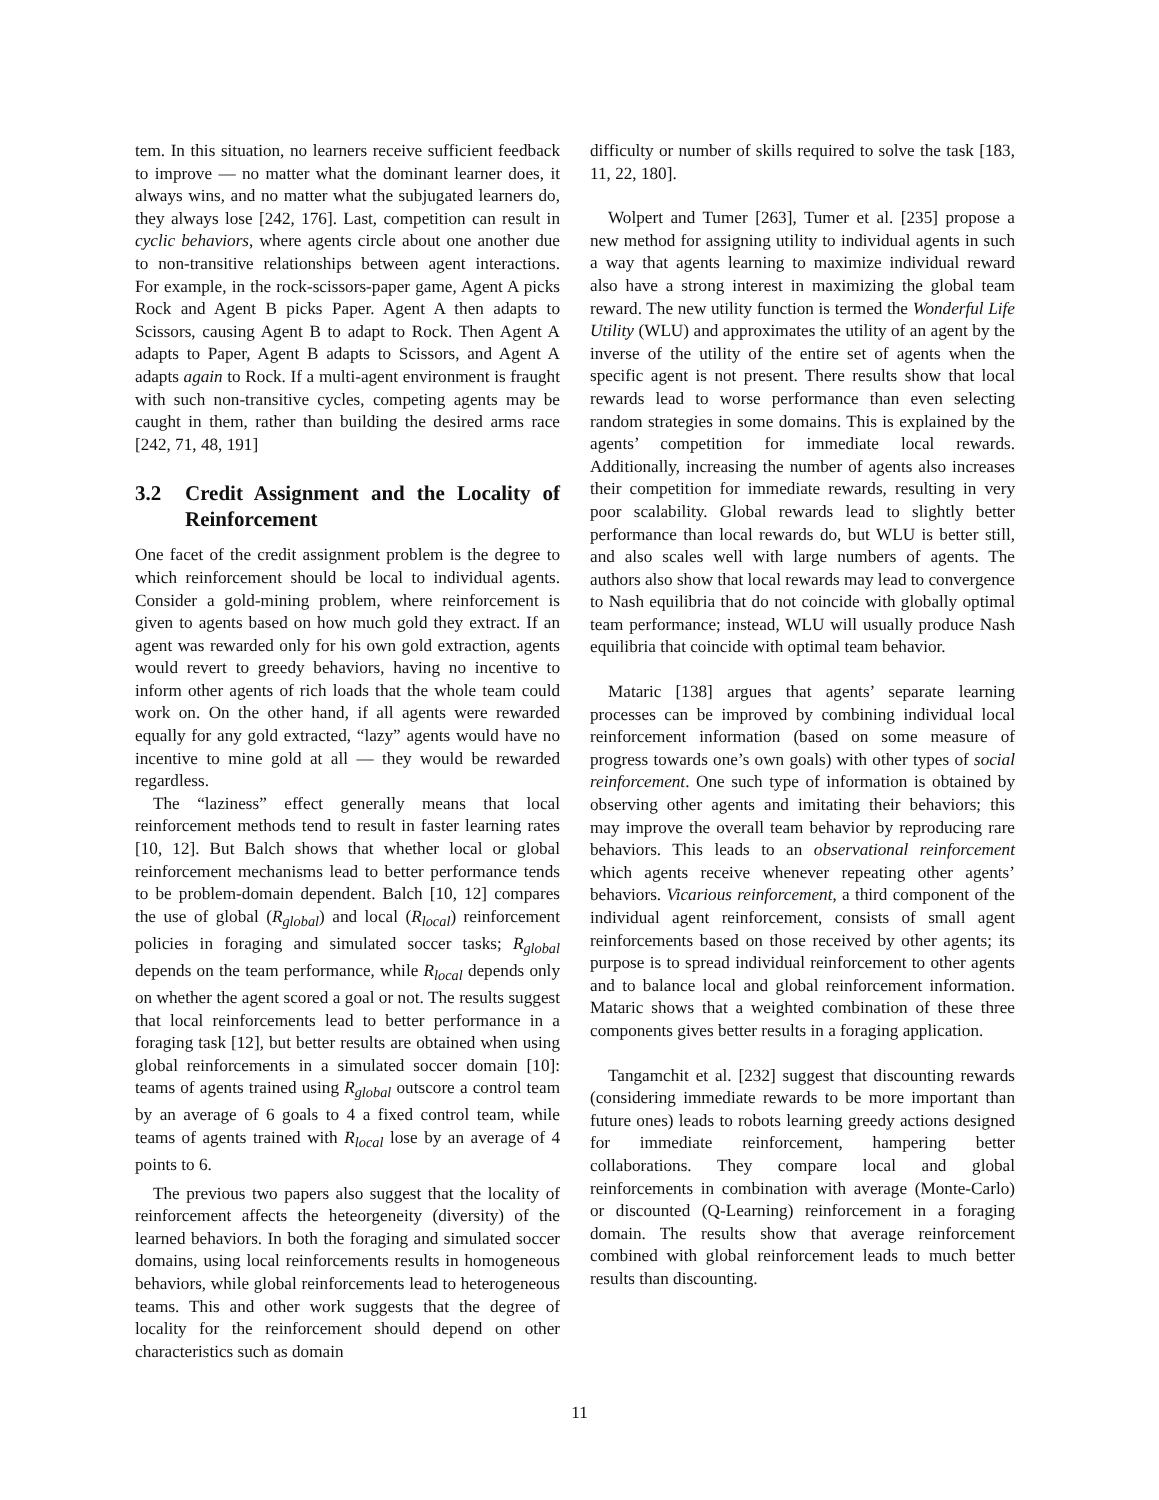tem. In this situation, no learners receive sufficient feedback to improve — no matter what the dominant learner does, it always wins, and no matter what the subjugated learners do, they always lose [242, 176]. Last, competition can result in cyclic behaviors, where agents circle about one another due to non-transitive relationships between agent interactions. For example, in the rock-scissors-paper game, Agent A picks Rock and Agent B picks Paper. Agent A then adapts to Scissors, causing Agent B to adapt to Rock. Then Agent A adapts to Paper, Agent B adapts to Scissors, and Agent A adapts again to Rock. If a multi-agent environment is fraught with such non-transitive cycles, competing agents may be caught in them, rather than building the desired arms race [242, 71, 48, 191]
3.2 Credit Assignment and the Locality of Reinforcement
One facet of the credit assignment problem is the degree to which reinforcement should be local to individual agents. Consider a gold-mining problem, where reinforcement is given to agents based on how much gold they extract. If an agent was rewarded only for his own gold extraction, agents would revert to greedy behaviors, having no incentive to inform other agents of rich loads that the whole team could work on. On the other hand, if all agents were rewarded equally for any gold extracted, “lazy” agents would have no incentive to mine gold at all — they would be rewarded regardless.
The “laziness” effect generally means that local reinforcement methods tend to result in faster learning rates [10, 12]. But Balch shows that whether local or global reinforcement mechanisms lead to better performance tends to be problem-domain dependent. Balch [10, 12] compares the use of global (R<sub>global</sub>) and local (R<sub>local</sub>) reinforcement policies in foraging and simulated soccer tasks; R<sub>global</sub> depends on the team performance, while R<sub>local</sub> depends only on whether the agent scored a goal or not. The results suggest that local reinforcements lead to better performance in a foraging task [12], but better results are obtained when using global reinforcements in a simulated soccer domain [10]: teams of agents trained using R<sub>global</sub> outscore a control team by an average of 6 goals to 4 a fixed control team, while teams of agents trained with R<sub>local</sub> lose by an average of 4 points to 6.
The previous two papers also suggest that the locality of reinforcement affects the heteorgeneity (diversity) of the learned behaviors. In both the foraging and simulated soccer domains, using local reinforcements results in homogeneous behaviors, while global reinforcements lead to heterogeneous teams. This and other work suggests that the degree of locality for the reinforcement should depend on other characteristics such as domain
difficulty or number of skills required to solve the task [183, 11, 22, 180].
Wolpert and Tumer [263], Tumer et al. [235] propose a new method for assigning utility to individual agents in such a way that agents learning to maximize individual reward also have a strong interest in maximizing the global team reward. The new utility function is termed the Wonderful Life Utility (WLU) and approximates the utility of an agent by the inverse of the utility of the entire set of agents when the specific agent is not present. There results show that local rewards lead to worse performance than even selecting random strategies in some domains. This is explained by the agents’ competition for immediate local rewards. Additionally, increasing the number of agents also increases their competition for immediate rewards, resulting in very poor scalability. Global rewards lead to slightly better performance than local rewards do, but WLU is better still, and also scales well with large numbers of agents. The authors also show that local rewards may lead to convergence to Nash equilibria that do not coincide with globally optimal team performance; instead, WLU will usually produce Nash equilibria that coincide with optimal team behavior.
Mataric [138] argues that agents’ separate learning processes can be improved by combining individual local reinforcement information (based on some measure of progress towards one’s own goals) with other types of social reinforcement. One such type of information is obtained by observing other agents and imitating their behaviors; this may improve the overall team behavior by reproducing rare behaviors. This leads to an observational reinforcement which agents receive whenever repeating other agents’ behaviors. Vicarious reinforcement, a third component of the individual agent reinforcement, consists of small agent reinforcements based on those received by other agents; its purpose is to spread individual reinforcement to other agents and to balance local and global reinforcement information. Mataric shows that a weighted combination of these three components gives better results in a foraging application.
Tangamchit et al. [232] suggest that discounting rewards (considering immediate rewards to be more important than future ones) leads to robots learning greedy actions designed for immediate reinforcement, hampering better collaborations. They compare local and global reinforcements in combination with average (Monte-Carlo) or discounted (Q-Learning) reinforcement in a foraging domain. The results show that average reinforcement combined with global reinforcement leads to much better results than discounting.
11